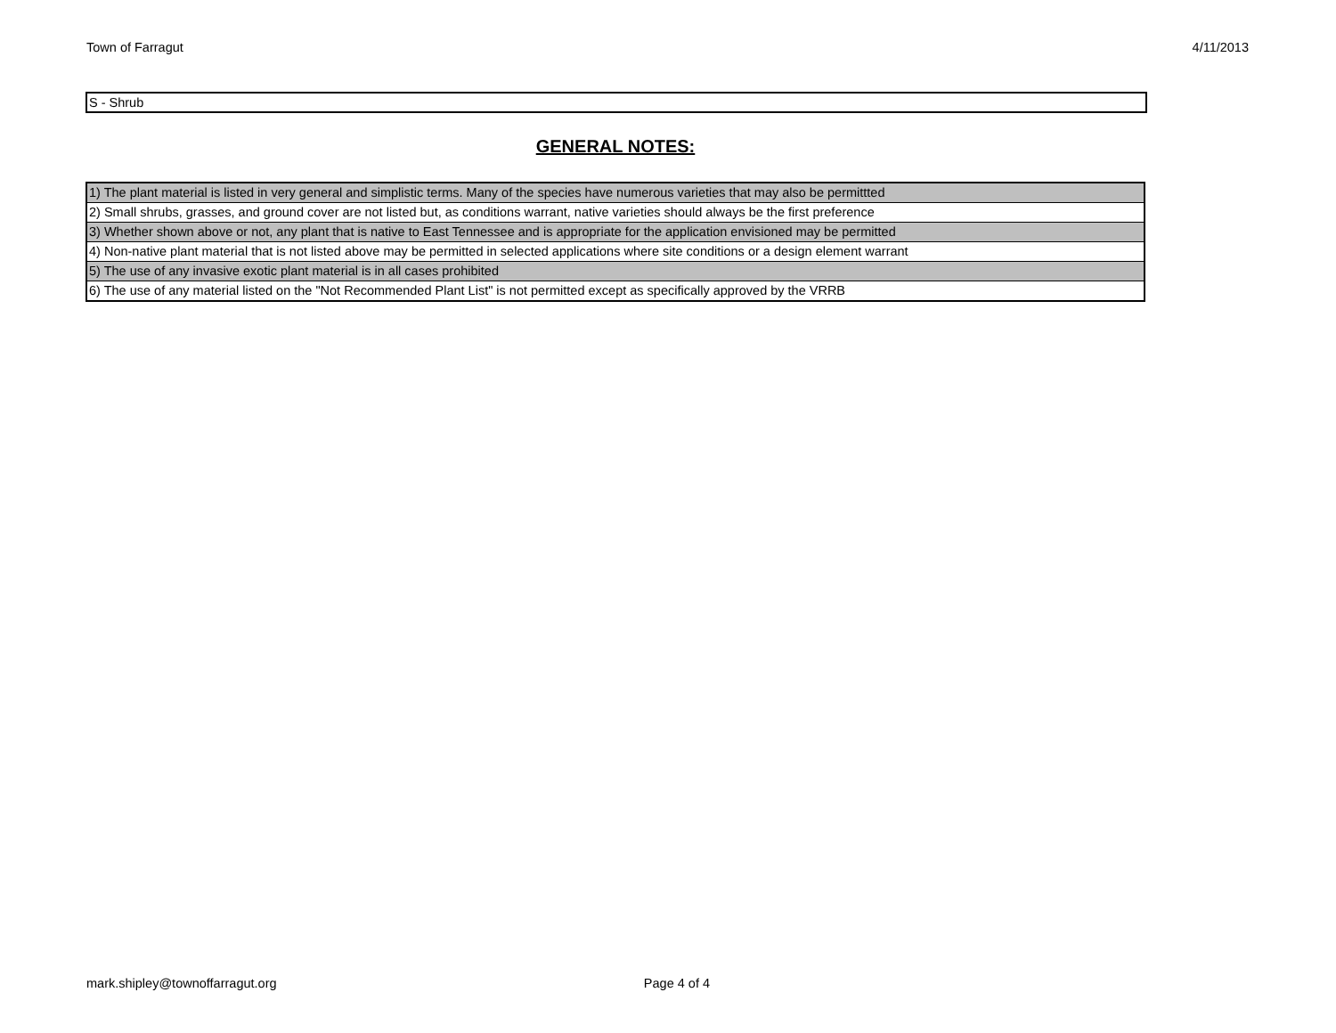Town of Farragut 4/11/2013
S - Shrub
GENERAL NOTES:
| 1) The plant material is listed in very general and simplistic terms. Many of the species have numerous varieties that may also be permittted |
| 2) Small shrubs, grasses, and ground cover are not listed but, as conditions warrant, native varieties should always be the first preference |
| 3) Whether shown above or not, any plant that is native to East Tennessee and is appropriate for the application envisioned may be permitted |
| 4) Non-native plant material that is not listed above may be permitted in selected applications where site conditions or a design element warrant |
| 5) The use of any invasive exotic plant material is in all cases prohibited |
| 6) The use of any material listed on the "Not Recommended Plant List" is not permitted except as specifically approved by the VRRB |
mark.shipley@townoffarragut.org Page 4 of 4